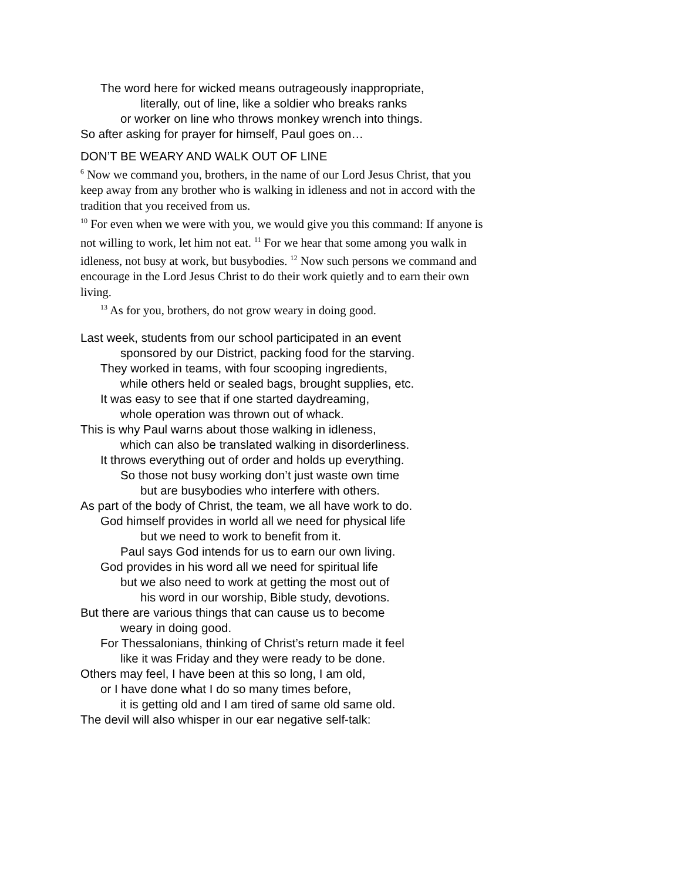The word here for wicked means outrageously inappropriate,
literally, out of line, like a soldier who breaks ranks
or worker on line who throws monkey wrench into things.
So after asking for prayer for himself, Paul goes on…
DON’T BE WEARY AND WALK OUT OF LINE
<sup>6</sup> Now we command you, brothers, in the name of our Lord Jesus Christ, that you keep away from any brother who is walking in idleness and not in accord with the tradition that you received from us.
<sup>10</sup> For even when we were with you, we would give you this command: If anyone is not willing to work, let him not eat. <sup>11</sup> For we hear that some among you walk in idleness, not busy at work, but busybodies. <sup>12</sup> Now such persons we command and encourage in the Lord Jesus Christ to do their work quietly and to earn their own living.
<sup>13</sup> As for you, brothers, do not grow weary in doing good.
Last week, students from our school participated in an event
sponsored by our District, packing food for the starving.
They worked in teams, with four scooping ingredients,
while others held or sealed bags, brought supplies, etc.
It was easy to see that if one started daydreaming,
whole operation was thrown out of whack.
This is why Paul warns about those walking in idleness,
which can also be translated walking in disorderliness.
It throws everything out of order and holds up everything.
So those not busy working don’t just waste own time
but are busybodies who interfere with others.
As part of the body of Christ, the team, we all have work to do.
God himself provides in world all we need for physical life
but we need to work to benefit from it.
Paul says God intends for us to earn our own living.
God provides in his word all we need for spiritual life
but we also need to work at getting the most out of
his word in our worship, Bible study, devotions.
But there are various things that can cause us to become
weary in doing good.
For Thessalonians, thinking of Christ’s return made it feel
like it was Friday and they were ready to be done.
Others may feel, I have been at this so long, I am old,
or I have done what I do so many times before,
it is getting old and I am tired of same old same old.
The devil will also whisper in our ear negative self-talk: